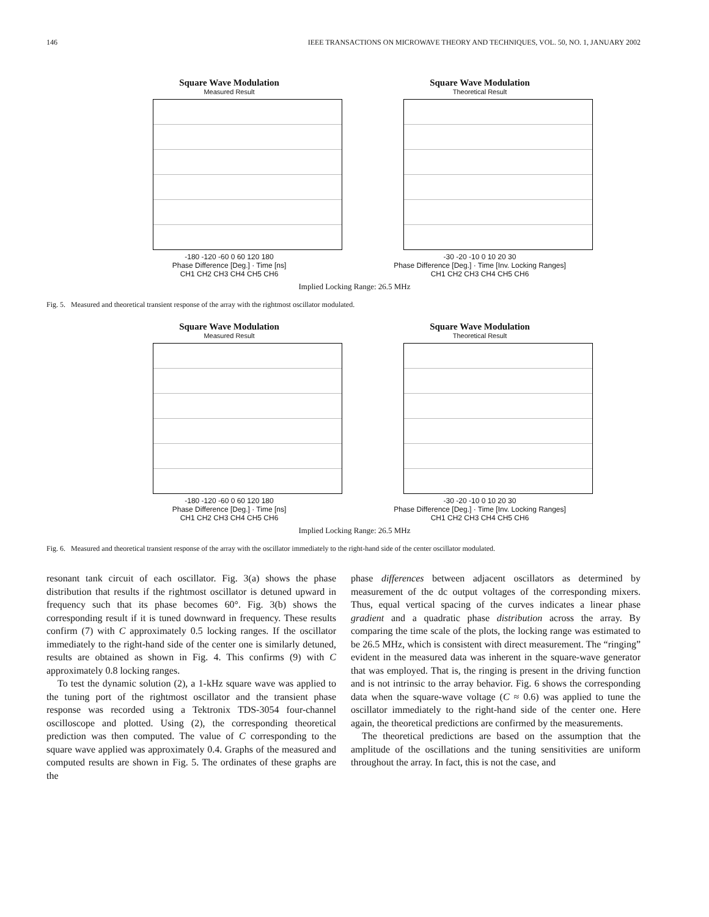146 IEEE TRANSACTIONS ON MICROWAVE THEORY AND TECHNIQUES, VOL. 50, NO. 1, JANUARY 2002
Square Wave Modulation
Measured Result
-180 -120 -60 0 60 120 180
Phase Difference [Deg.] · Time [ns]
CH1 CH2 CH3 CH4 CH5 CH6
Square Wave Modulation
Theoretical Result
-30 -20 -10 0 10 20 30
Phase Difference [Deg.] · Time [Inv. Locking Ranges]
CH1 CH2 CH3 CH4 CH5 CH6
Implied Locking Range: 26.5 MHz
Fig. 5. Measured and theoretical transient response of the array with the rightmost oscillator modulated.
Square Wave Modulation
Measured Result
-180 -120 -60 0 60 120 180
Phase Difference [Deg.] · Time [ns]
CH1 CH2 CH3 CH4 CH5 CH6
Square Wave Modulation
Theoretical Result
-30 -20 -10 0 10 20 30
Phase Difference [Deg.] · Time [Inv. Locking Ranges]
CH1 CH2 CH3 CH4 CH5 CH6
Implied Locking Range: 26.5 MHz
Fig. 6. Measured and theoretical transient response of the array with the oscillator immediately to the right-hand side of the center oscillator modulated.
resonant tank circuit of each oscillator. Fig. 3(a) shows the phase distribution that results if the rightmost oscillator is detuned upward in frequency such that its phase becomes 60°. Fig. 3(b) shows the corresponding result if it is tuned downward in frequency. These results confirm (7) with C approximately 0.5 locking ranges. If the oscillator immediately to the right-hand side of the center one is similarly detuned, results are obtained as shown in Fig. 4. This confirms (9) with C approximately 0.8 locking ranges.
To test the dynamic solution (2), a 1-kHz square wave was applied to the tuning port of the rightmost oscillator and the transient phase response was recorded using a Tektronix TDS-3054 four-channel oscilloscope and plotted. Using (2), the corresponding theoretical prediction was then computed. The value of C corresponding to the square wave applied was approximately 0.4. Graphs of the measured and computed results are shown in Fig. 5. The ordinates of these graphs are the
phase differences between adjacent oscillators as determined by measurement of the dc output voltages of the corresponding mixers. Thus, equal vertical spacing of the curves indicates a linear phase gradient and a quadratic phase distribution across the array. By comparing the time scale of the plots, the locking range was estimated to be 26.5 MHz, which is consistent with direct measurement. The “ringing” evident in the measured data was inherent in the square-wave generator that was employed. That is, the ringing is present in the driving function and is not intrinsic to the array behavior. Fig. 6 shows the corresponding data when the square-wave voltage (C ≈ 0.6) was applied to tune the oscillator immediately to the right-hand side of the center one. Here again, the theoretical predictions are confirmed by the measurements.
The theoretical predictions are based on the assumption that the amplitude of the oscillations and the tuning sensitivities are uniform throughout the array. In fact, this is not the case, and